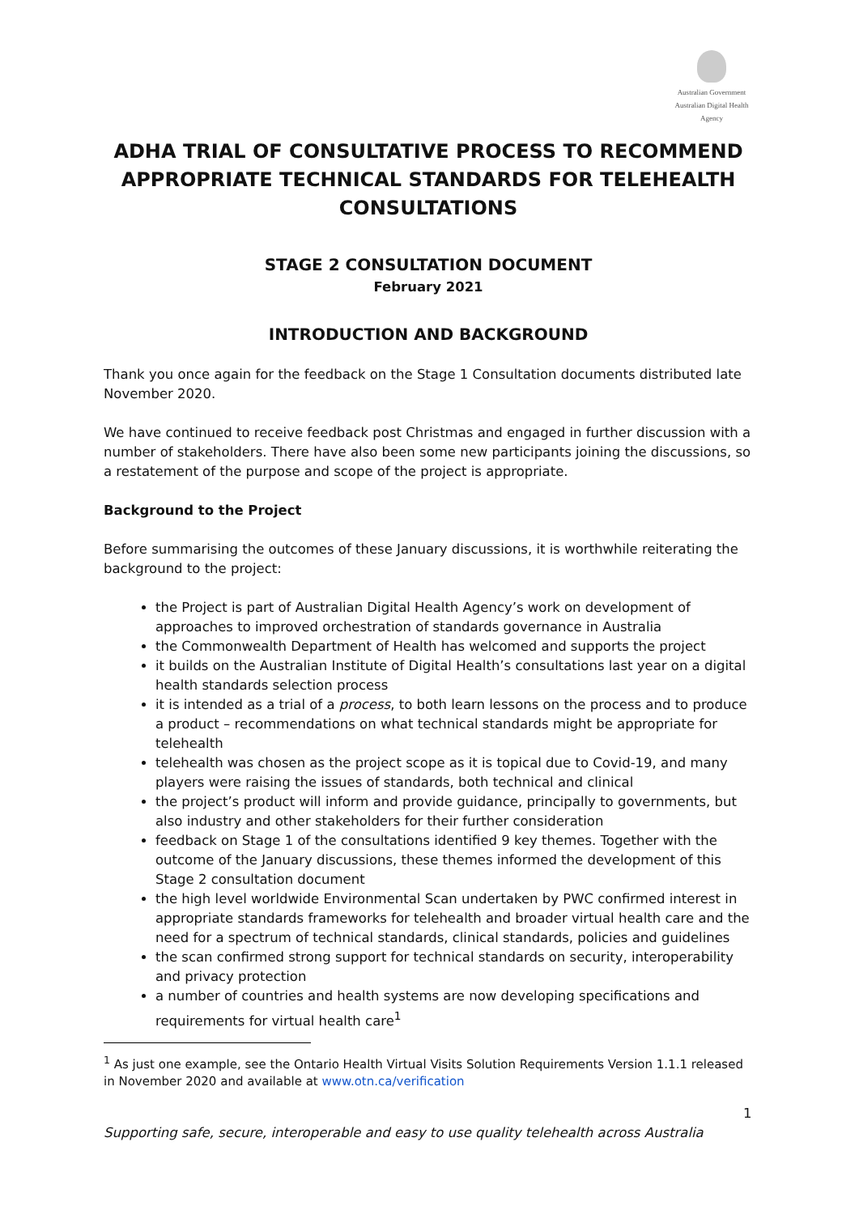Australian Government
Australian Digital Health Agency
ADHA TRIAL OF CONSULTATIVE PROCESS TO RECOMMEND APPROPRIATE TECHNICAL STANDARDS FOR TELEHEALTH CONSULTATIONS
STAGE 2 CONSULTATION DOCUMENT
February 2021
INTRODUCTION AND BACKGROUND
Thank you once again for the feedback on the Stage 1 Consultation documents distributed late November 2020.
We have continued to receive feedback post Christmas and engaged in further discussion with a number of stakeholders. There have also been some new participants joining the discussions, so a restatement of the purpose and scope of the project is appropriate.
Background to the Project
Before summarising the outcomes of these January discussions, it is worthwhile reiterating the background to the project:
the Project is part of Australian Digital Health Agency’s work on development of approaches to improved orchestration of standards governance in Australia
the Commonwealth Department of Health has welcomed and supports the project
it builds on the Australian Institute of Digital Health’s consultations last year on a digital health standards selection process
it is intended as a trial of a process, to both learn lessons on the process and to produce a product – recommendations on what technical standards might be appropriate for telehealth
telehealth was chosen as the project scope as it is topical due to Covid-19, and many players were raising the issues of standards, both technical and clinical
the project’s product will inform and provide guidance, principally to governments, but also industry and other stakeholders for their further consideration
feedback on Stage 1 of the consultations identified 9 key themes. Together with the outcome of the January discussions, these themes informed the development of this Stage 2 consultation document
the high level worldwide Environmental Scan undertaken by PWC confirmed interest in appropriate standards frameworks for telehealth and broader virtual health care and the need for a spectrum of technical standards, clinical standards, policies and guidelines
the scan confirmed strong support for technical standards on security, interoperability and privacy protection
a number of countries and health systems are now developing specifications and requirements for virtual health care<sup>1</sup>
<sup>1</sup> As just one example, see the Ontario Health Virtual Visits Solution Requirements Version 1.1.1 released in November 2020 and available at www.otn.ca/verification
1
Supporting safe, secure, interoperable and easy to use quality telehealth across Australia